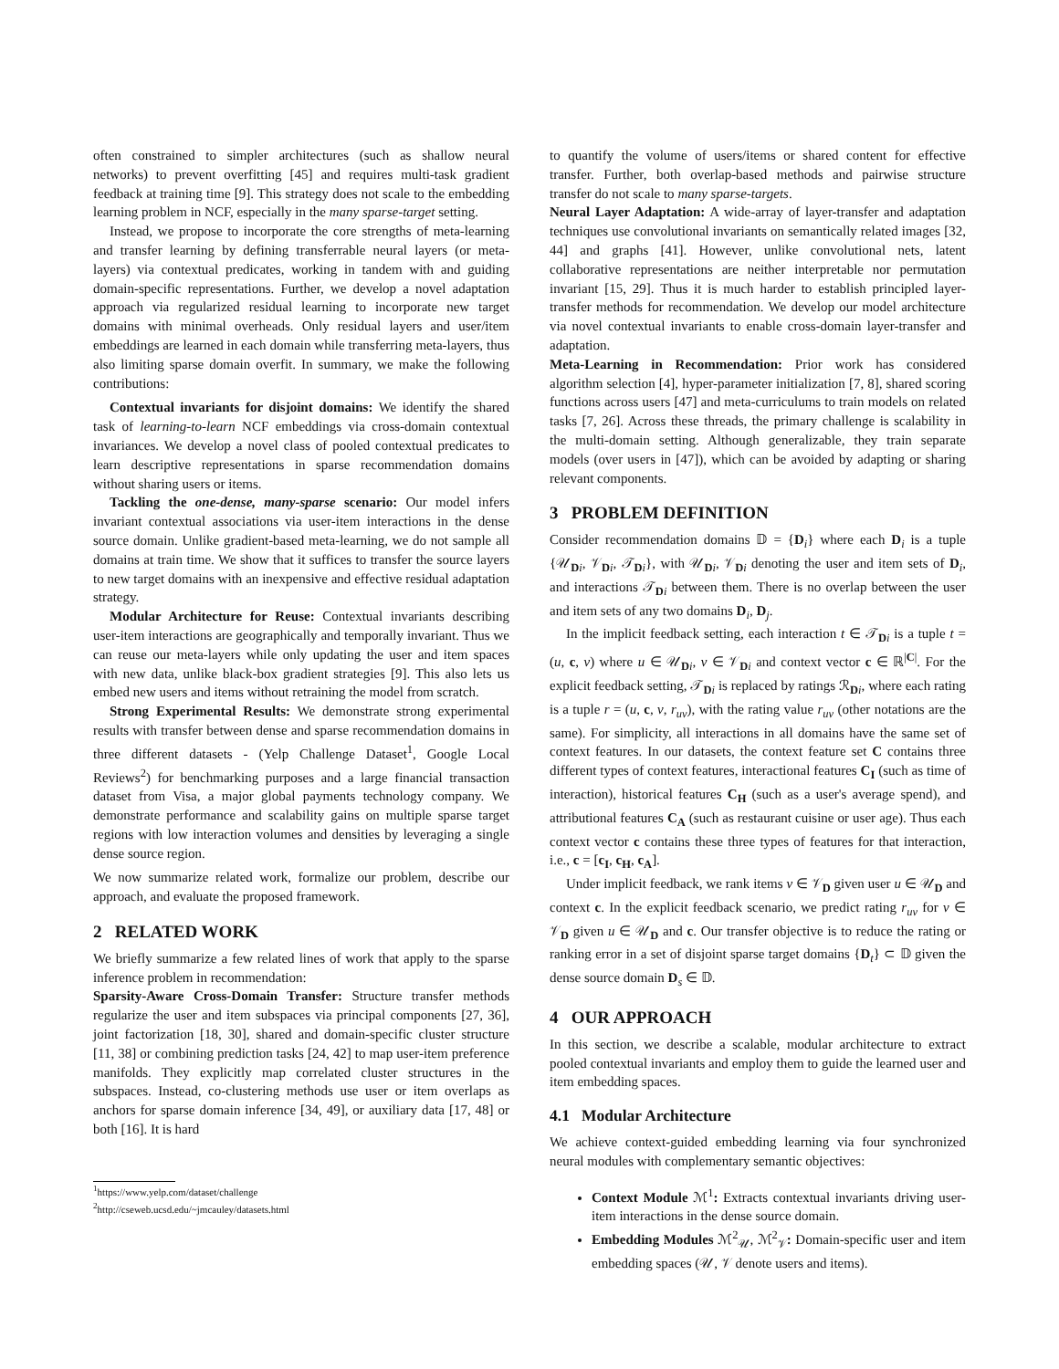often constrained to simpler architectures (such as shallow neural networks) to prevent overfitting [45] and requires multi-task gradient feedback at training time [9]. This strategy does not scale to the embedding learning problem in NCF, especially in the many sparse-target setting.
Instead, we propose to incorporate the core strengths of meta-learning and transfer learning by defining transferrable neural layers (or meta-layers) via contextual predicates, working in tandem with and guiding domain-specific representations. Further, we develop a novel adaptation approach via regularized residual learning to incorporate new target domains with minimal overheads. Only residual layers and user/item embeddings are learned in each domain while transferring meta-layers, thus also limiting sparse domain overfit. In summary, we make the following contributions:
Contextual invariants for disjoint domains: We identify the shared task of learning-to-learn NCF embeddings via cross-domain contextual invariances. We develop a novel class of pooled contextual predicates to learn descriptive representations in sparse recommendation domains without sharing users or items.
Tackling the one-dense, many-sparse scenario: Our model infers invariant contextual associations via user-item interactions in the dense source domain. Unlike gradient-based meta-learning, we do not sample all domains at train time. We show that it suffices to transfer the source layers to new target domains with an inexpensive and effective residual adaptation strategy.
Modular Architecture for Reuse: Contextual invariants describing user-item interactions are geographically and temporally invariant. Thus we can reuse our meta-layers while only updating the user and item spaces with new data, unlike black-box gradient strategies [9]. This also lets us embed new users and items without retraining the model from scratch.
Strong Experimental Results: We demonstrate strong experimental results with transfer between dense and sparse recommendation domains in three different datasets - (Yelp Challenge Dataset<sup>1</sup>, Google Local Reviews<sup>2</sup>) for benchmarking purposes and a large financial transaction dataset from Visa, a major global payments technology company. We demonstrate performance and scalability gains on multiple sparse target regions with low interaction volumes and densities by leveraging a single dense source region.
We now summarize related work, formalize our problem, describe our approach, and evaluate the proposed framework.
2 RELATED WORK
We briefly summarize a few related lines of work that apply to the sparse inference problem in recommendation:
Sparsity-Aware Cross-Domain Transfer: Structure transfer methods regularize the user and item subspaces via principal components [27, 36], joint factorization [18, 30], shared and domain-specific cluster structure [11, 38] or combining prediction tasks [24, 42] to map user-item preference manifolds. They explicitly map correlated cluster structures in the subspaces. Instead, co-clustering methods use user or item overlaps as anchors for sparse domain inference [34, 49], or auxiliary data [17, 48] or both [16]. It is hard
<sup>1</sup> https://www.yelp.com/dataset/challenge
<sup>2</sup> http://cseweb.ucsd.edu/~jmcauley/datasets.html
to quantify the volume of users/items or shared content for effective transfer. Further, both overlap-based methods and pairwise structure transfer do not scale to many sparse-targets.
Neural Layer Adaptation: A wide-array of layer-transfer and adaptation techniques use convolutional invariants on semantically related images [32, 44] and graphs [41]. However, unlike convolutional nets, latent collaborative representations are neither interpretable nor permutation invariant [15, 29]. Thus it is much harder to establish principled layer-transfer methods for recommendation. We develop our model architecture via novel contextual invariants to enable cross-domain layer-transfer and adaptation.
Meta-Learning in Recommendation: Prior work has considered algorithm selection [4], hyper-parameter initialization [7, 8], shared scoring functions across users [47] and meta-curriculums to train models on related tasks [7, 26]. Across these threads, the primary challenge is scalability in the multi-domain setting. Although generalizable, they train separate models (over users in [47]), which can be avoided by adapting or sharing relevant components.
3 PROBLEM DEFINITION
Consider recommendation domains 𝔻 = {D<sub>i</sub>} where each D<sub>i</sub> is a tuple {𝒰<sub>Di</sub>, 𝒱<sub>Di</sub>, 𝒯<sub>Di</sub>}, with 𝒰<sub>Di</sub>, 𝒱<sub>Di</sub> denoting the user and item sets of D<sub>i</sub>, and interactions 𝒯<sub>Di</sub> between them. There is no overlap between the user and item sets of any two domains D<sub>i</sub>, D<sub>j</sub>.
In the implicit feedback setting, each interaction t ∈ 𝒯<sub>Di</sub> is a tuple t = (u, c, v) where u ∈ 𝒰<sub>Di</sub>, v ∈ 𝒱<sub>Di</sub> and context vector c ∈ ℝ<sup>|C|</sup>. For the explicit feedback setting, 𝒯<sub>Di</sub> is replaced by ratings ℛ<sub>Di</sub>, where each rating is a tuple r = (u, c, v, r<sub>uv</sub>), with the rating value r<sub>uv</sub> (other notations are the same). For simplicity, all interactions in all domains have the same set of context features. In our datasets, the context feature set C contains three different types of context features, interactional features C<sub>I</sub> (such as time of interaction), historical features C<sub>H</sub> (such as a user's average spend), and attributional features C<sub>A</sub> (such as restaurant cuisine or user age). Thus each context vector c contains these three types of features for that interaction, i.e., c = [c<sub>I</sub>, c<sub>H</sub>, c<sub>A</sub>].
Under implicit feedback, we rank items v ∈ 𝒱<sub>D</sub> given user u ∈ 𝒰<sub>D</sub> and context c. In the explicit feedback scenario, we predict rating r<sub>uv</sub> for v ∈ 𝒱<sub>D</sub> given u ∈ 𝒰<sub>D</sub> and c. Our transfer objective is to reduce the rating or ranking error in a set of disjoint sparse target domains {D<sub>t</sub>} ⊂ 𝔻 given the dense source domain D<sub>s</sub> ∈ 𝔻.
4 OUR APPROACH
In this section, we describe a scalable, modular architecture to extract pooled contextual invariants and employ them to guide the learned user and item embedding spaces.
4.1 Modular Architecture
We achieve context-guided embedding learning via four synchronized neural modules with complementary semantic objectives:
Context Module ℳ<sup>1</sup>: Extracts contextual invariants driving user-item interactions in the dense source domain.
Embedding Modules ℳ<sup>2</sup><sub>𝒰</sub>, ℳ<sup>2</sup><sub>𝒱</sub>: Domain-specific user and item embedding spaces (𝒰, 𝒱 denote users and items).